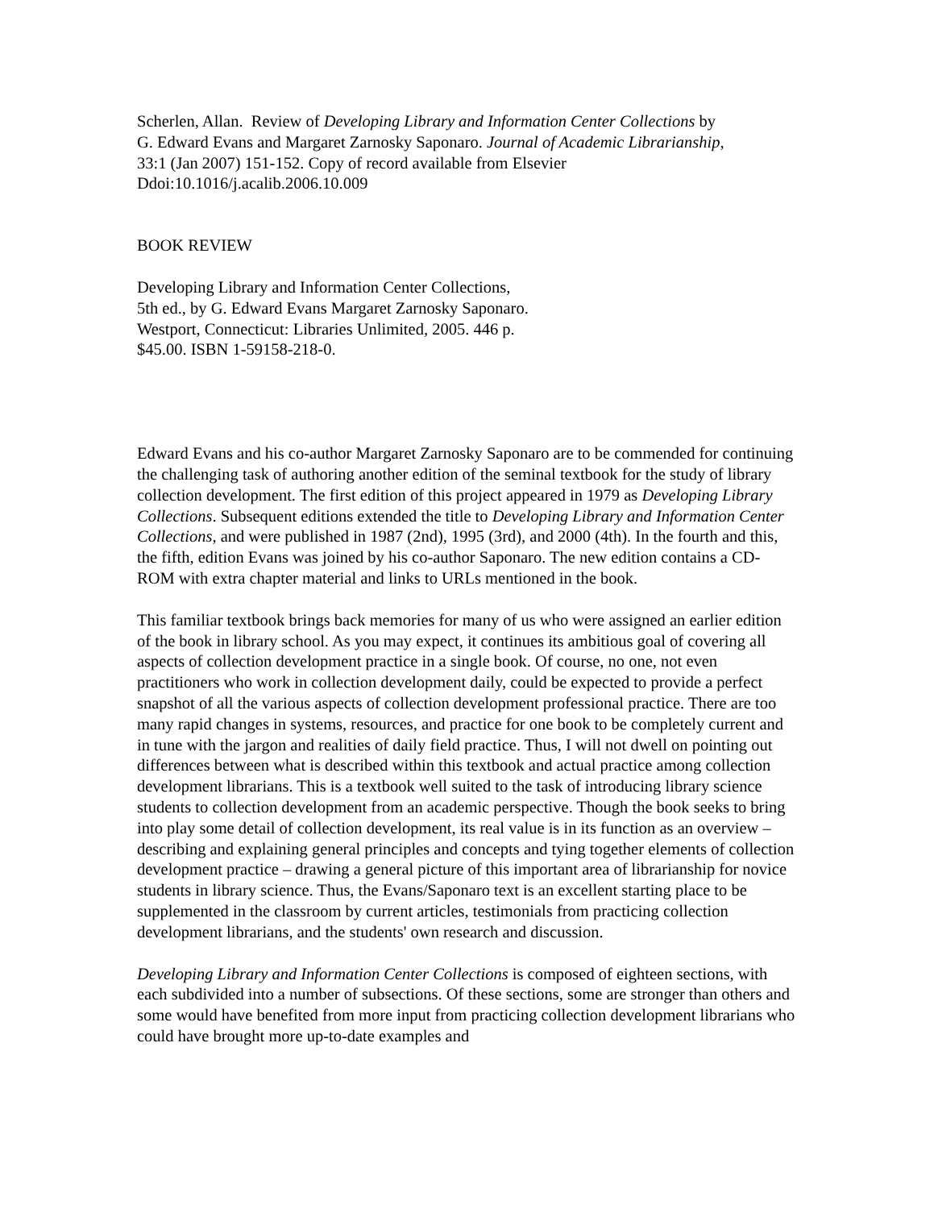Scherlen, Allan. Review of Developing Library and Information Center Collections by
G. Edward Evans and Margaret Zarnosky Saponaro. Journal of Academic Librarianship,
33:1 (Jan 2007) 151-152. Copy of record available from Elsevier
Ddoi:10.1016/j.acalib.2006.10.009
BOOK REVIEW
Developing Library and Information Center Collections,
5th ed., by G. Edward Evans Margaret Zarnosky Saponaro.
Westport, Connecticut: Libraries Unlimited, 2005. 446 p.
$45.00. ISBN 1-59158-218-0.
Edward Evans and his co-author Margaret Zarnosky Saponaro are to be commended for continuing the challenging task of authoring another edition of the seminal textbook for the study of library collection development. The first edition of this project appeared in 1979 as Developing Library Collections. Subsequent editions extended the title to Developing Library and Information Center Collections, and were published in 1987 (2nd), 1995 (3rd), and 2000 (4th). In the fourth and this, the fifth, edition Evans was joined by his co-author Saponaro. The new edition contains a CD-ROM with extra chapter material and links to URLs mentioned in the book.
This familiar textbook brings back memories for many of us who were assigned an earlier edition of the book in library school. As you may expect, it continues its ambitious goal of covering all aspects of collection development practice in a single book. Of course, no one, not even practitioners who work in collection development daily, could be expected to provide a perfect snapshot of all the various aspects of collection development professional practice. There are too many rapid changes in systems, resources, and practice for one book to be completely current and in tune with the jargon and realities of daily field practice. Thus, I will not dwell on pointing out differences between what is described within this textbook and actual practice among collection development librarians. This is a textbook well suited to the task of introducing library science students to collection development from an academic perspective. Though the book seeks to bring into play some detail of collection development, its real value is in its function as an overview – describing and explaining general principles and concepts and tying together elements of collection development practice – drawing a general picture of this important area of librarianship for novice students in library science. Thus, the Evans/Saponaro text is an excellent starting place to be supplemented in the classroom by current articles, testimonials from practicing collection development librarians, and the students' own research and discussion.
Developing Library and Information Center Collections is composed of eighteen sections, with each subdivided into a number of subsections. Of these sections, some are stronger than others and some would have benefited from more input from practicing collection development librarians who could have brought more up-to-date examples and